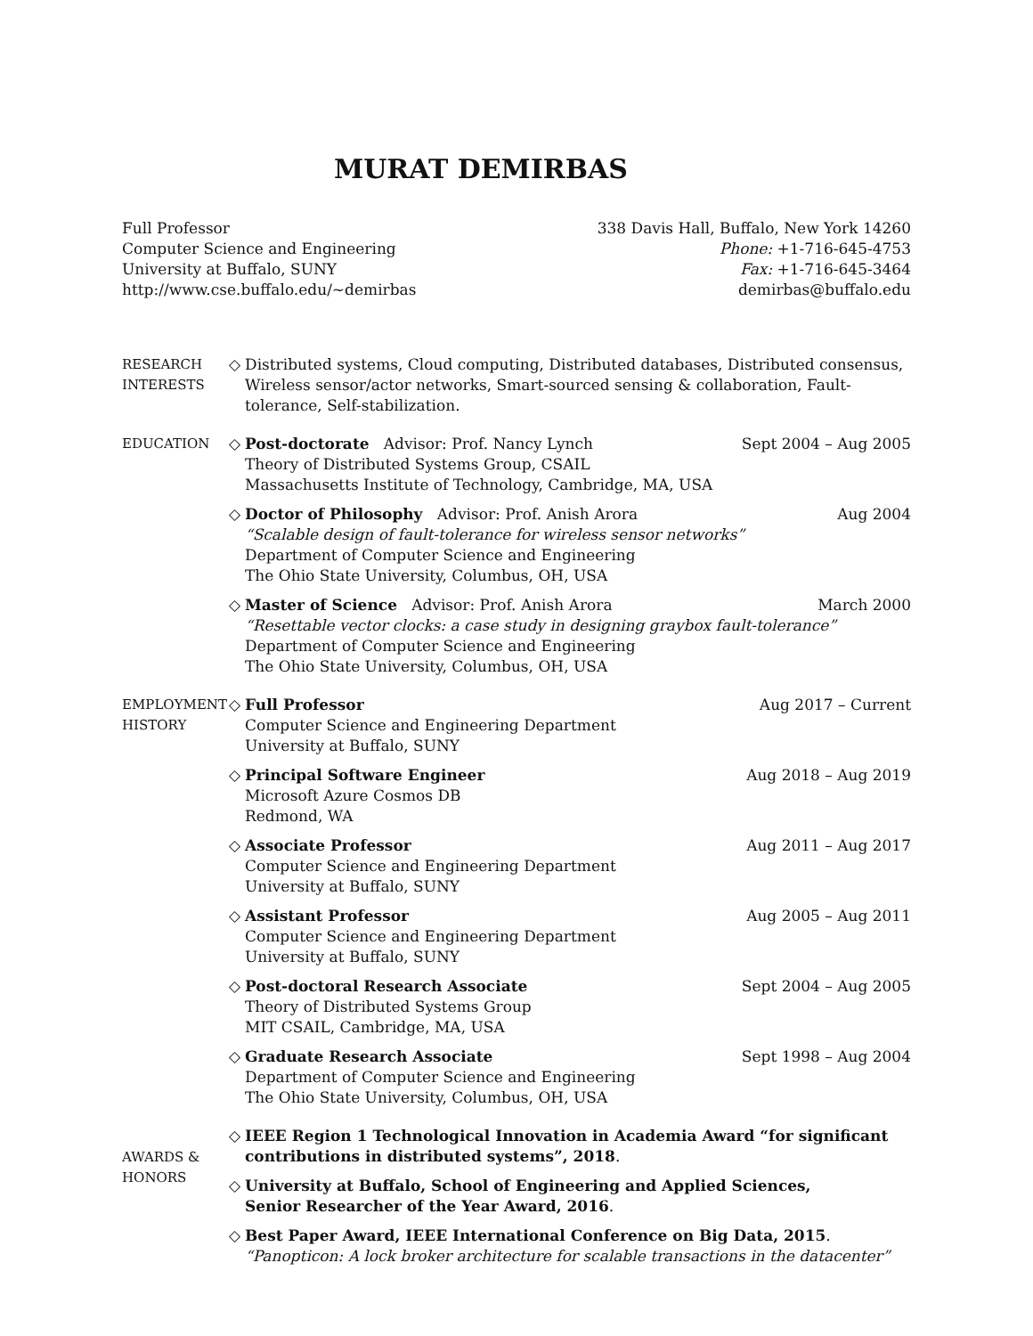MURAT DEMIRBAS
Full Professor
Computer Science and Engineering
University at Buffalo, SUNY
http://www.cse.buffalo.edu/∼demirbas
338 Davis Hall, Buffalo, New York 14260
Phone: +1-716-645-4753
Fax: +1-716-645-3464
demirbas@buffalo.edu
RESEARCH
INTERESTS
◇ Distributed systems, Cloud computing, Distributed databases, Distributed consensus, Wireless sensor/actor networks, Smart-sourced sensing & collaboration, Fault-tolerance, Self-stabilization.
EDUCATION
◇
Post-doctorate Advisor: Prof. Nancy Lynch Sept 2004 – Aug 2005
Theory of Distributed Systems Group, CSAIL
Massachusetts Institute of Technology, Cambridge, MA, USA
◇
Doctor of Philosophy Advisor: Prof. Anish Arora Aug 2004
“Scalable design of fault-tolerance for wireless sensor networks”
Department of Computer Science and Engineering
The Ohio State University, Columbus, OH, USA
◇
Master of Science Advisor: Prof. Anish Arora March 2000
“Resettable vector clocks: a case study in designing graybox fault-tolerance”
Department of Computer Science and Engineering
The Ohio State University, Columbus, OH, USA
EMPLOYMENT
HISTORY
◇
Full Professor Aug 2017 – Current
Computer Science and Engineering Department
University at Buffalo, SUNY
◇
Principal Software Engineer Aug 2018 – Aug 2019
Microsoft Azure Cosmos DB
Redmond, WA
◇
Associate Professor Aug 2011 – Aug 2017
Computer Science and Engineering Department
University at Buffalo, SUNY
◇
Assistant Professor Aug 2005 – Aug 2011
Computer Science and Engineering Department
University at Buffalo, SUNY
◇
Post-doctoral Research Associate Sept 2004 – Aug 2005
Theory of Distributed Systems Group
MIT CSAIL, Cambridge, MA, USA
◇
Graduate Research Associate Sept 1998 – Aug 2004
Department of Computer Science and Engineering
The Ohio State University, Columbus, OH, USA
AWARDS &
HONORS
◇ IEEE Region 1 Technological Innovation in Academia Award “for significant contributions in distributed systems”, 2018.
◇ University at Buffalo, School of Engineering and Applied Sciences,
Senior Researcher of the Year Award, 2016.
◇ Best Paper Award, IEEE International Conference on Big Data, 2015. “Panopticon: A lock broker architecture for scalable transactions in the datacenter”